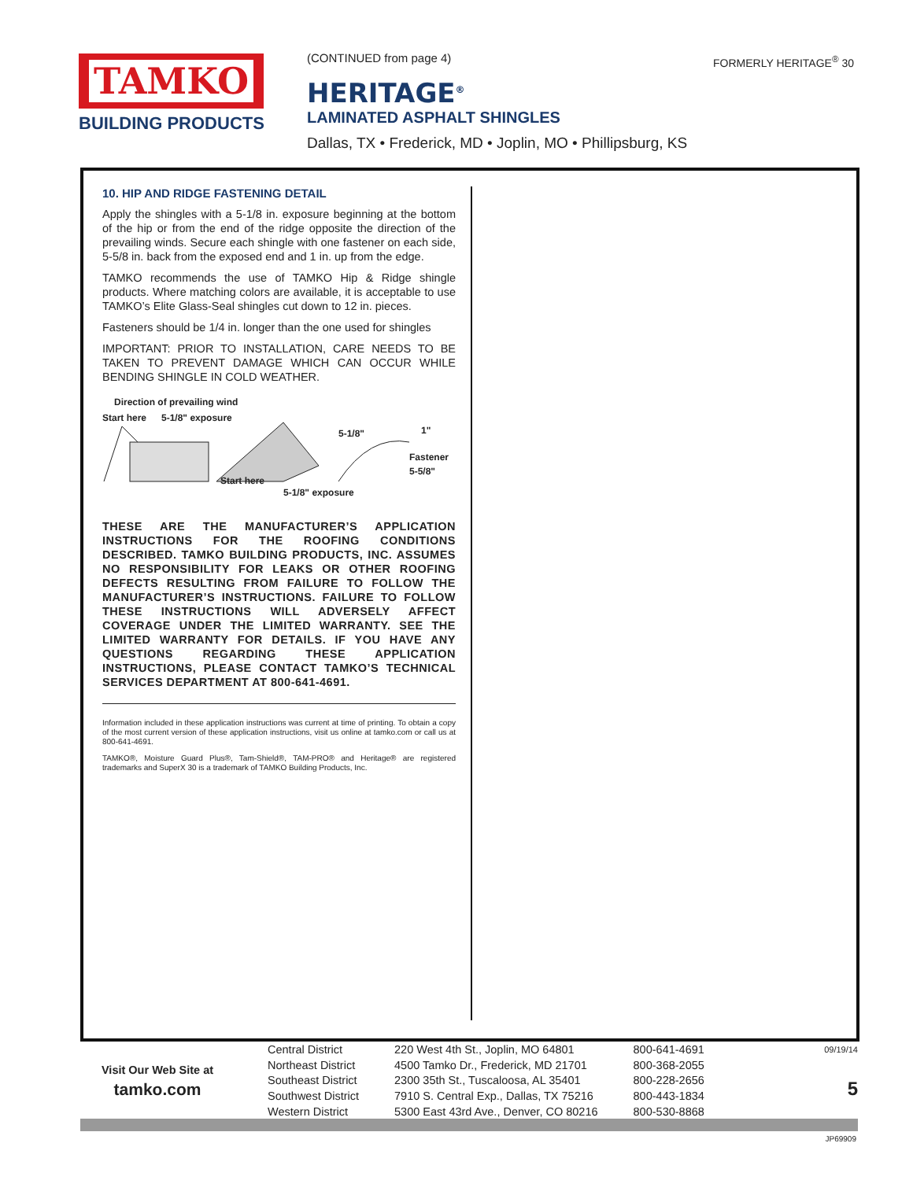TAMKO
BUILDING PRODUCTS
(CONTINUED from page 4)
HERITAGE<sup>®</sup>
LAMINATED ASPHALT SHINGLES
Dallas, TX • Frederick, MD • Joplin, MO • Phillipsburg, KS
FORMERLY HERITAGE<sup>®</sup> 30
10. HIP AND RIDGE FASTENING DETAIL
Apply the shingles with a 5-1/8 in. exposure beginning at the bottom of the hip or from the end of the ridge opposite the direction of the prevailing winds. Secure each shingle with one fastener on each side, 5-5/8 in. back from the exposed end and 1 in. up from the edge.
TAMKO recommends the use of TAMKO Hip & Ridge shingle products. Where matching colors are available, it is acceptable to use TAMKO’s Elite Glass-Seal shingles cut down to 12 in. pieces.
Fasteners should be 1/4 in. longer than the one used for shingles
IMPORTANT: PRIOR TO INSTALLATION, CARE NEEDS TO BE TAKEN TO PREVENT DAMAGE WHICH CAN OCCUR WHILE BENDING SHINGLE IN COLD WEATHER.
Direction of prevailing wind
Start here 5-1/8" exposure
5-1/8" 1"
Fastener 5-5/8"
Start here
5-1/8" exposure
THESE ARE THE MANUFACTURER’S APPLICATION INSTRUCTIONS FOR THE ROOFING CONDITIONS DESCRIBED. TAMKO BUILDING PRODUCTS, INC. ASSUMES NO RESPONSIBILITY FOR LEAKS OR OTHER ROOFING DEFECTS RESULTING FROM FAILURE TO FOLLOW THE MANUFACTURER’S INSTRUCTIONS. FAILURE TO FOLLOW THESE INSTRUCTIONS WILL ADVERSELY AFFECT COVERAGE UNDER THE LIMITED WARRANTY. SEE THE LIMITED WARRANTY FOR DETAILS. IF YOU HAVE ANY QUESTIONS REGARDING THESE APPLICATION INSTRUCTIONS, PLEASE CONTACT TAMKO’S TECHNICAL SERVICES DEPARTMENT AT 800-641-4691.
Information included in these application instructions was current at time of printing. To obtain a copy of the most current version of these application instructions, visit us online at tamko.com or call us at 800-641-4691.
TAMKO®, Moisture Guard Plus®, Tam-Shield®, TAM-PRO® and Heritage® are registered trademarks and SuperX 30 is a trademark of TAMKO Building Products, Inc.
Visit Our Web Site at
tamko.com
| Central District | 220 West 4th St., Joplin, MO 64801 | 800-641-4691 |
| Northeast District | 4500 Tamko Dr., Frederick, MD 21701 | 800-368-2055 |
| Southeast District | 2300 35th St., Tuscaloosa, AL 35401 | 800-228-2656 |
| Southwest District | 7910 S. Central Exp., Dallas, TX 75216 | 800-443-1834 |
| Western District | 5300 East 43rd Ave., Denver, CO 80216 | 800-530-8868 |
09/19/14
5
JP69909